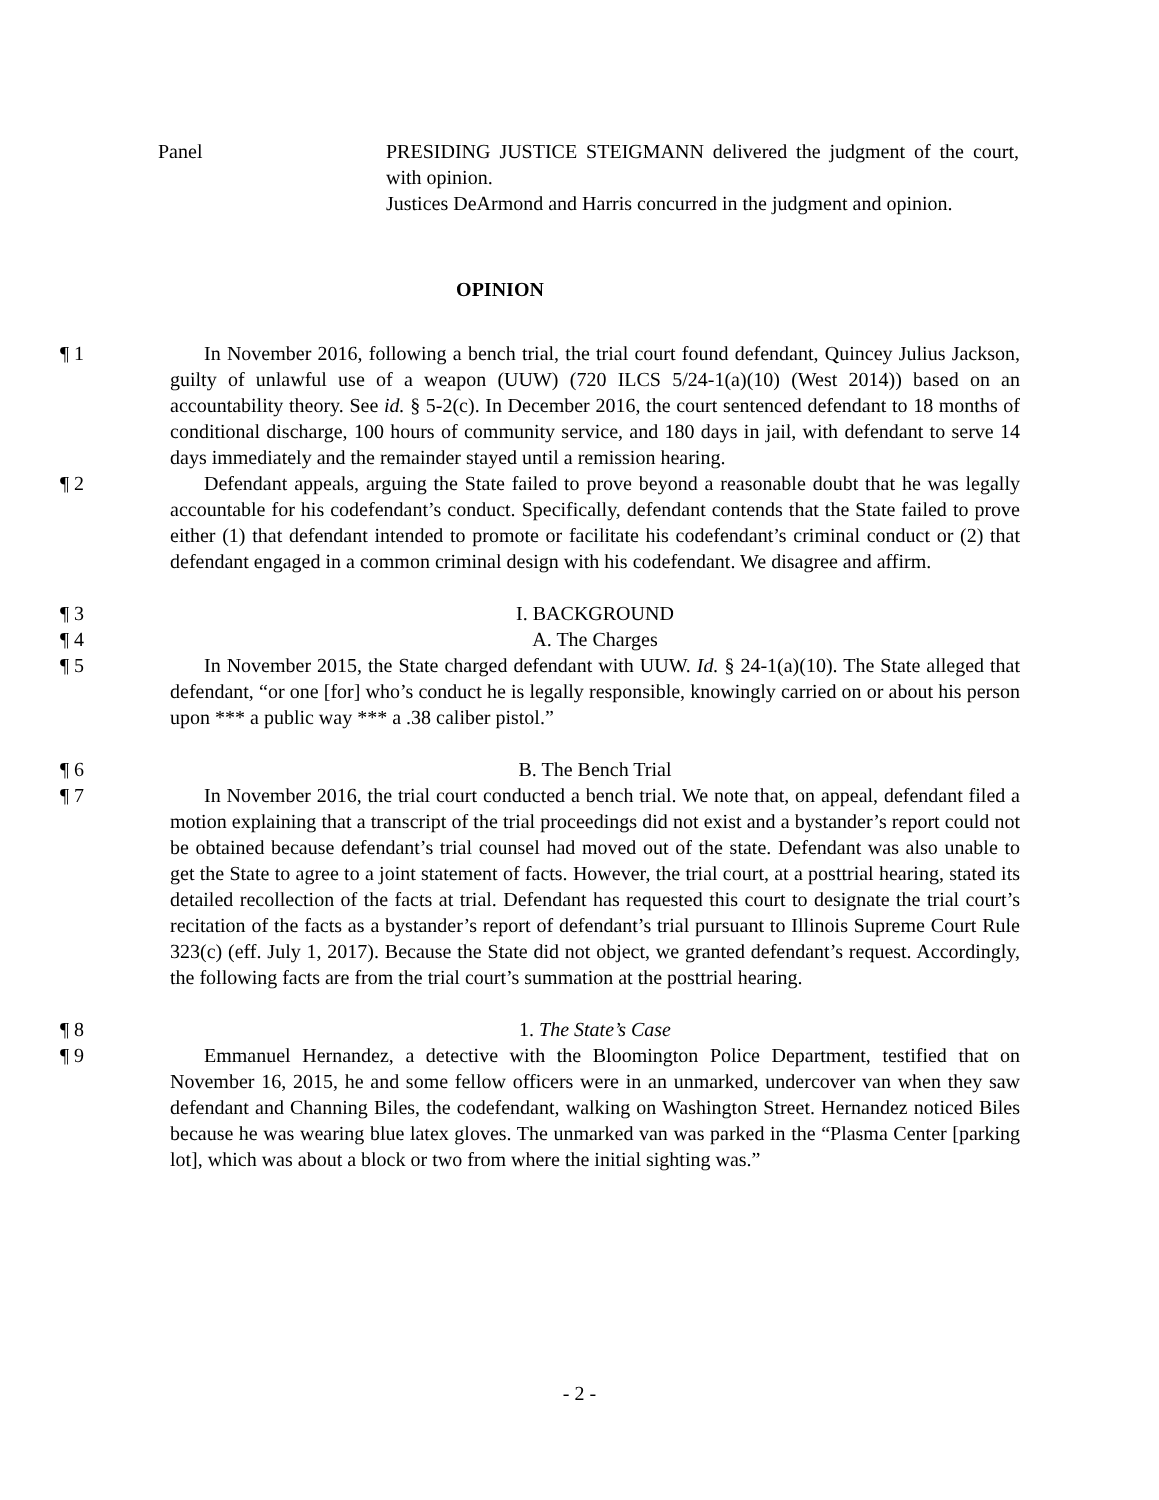Panel PRESIDING JUSTICE STEIGMANN delivered the judgment of the court, with opinion.
Justices DeArmond and Harris concurred in the judgment and opinion.
OPINION
¶ 1 In November 2016, following a bench trial, the trial court found defendant, Quincey Julius Jackson, guilty of unlawful use of a weapon (UUW) (720 ILCS 5/24-1(a)(10) (West 2014)) based on an accountability theory. See id. § 5-2(c). In December 2016, the court sentenced defendant to 18 months of conditional discharge, 100 hours of community service, and 180 days in jail, with defendant to serve 14 days immediately and the remainder stayed until a remission hearing.
¶ 2 Defendant appeals, arguing the State failed to prove beyond a reasonable doubt that he was legally accountable for his codefendant’s conduct. Specifically, defendant contends that the State failed to prove either (1) that defendant intended to promote or facilitate his codefendant’s criminal conduct or (2) that defendant engaged in a common criminal design with his codefendant. We disagree and affirm.
¶ 3 I. BACKGROUND
¶ 4 A. The Charges
¶ 5 In November 2015, the State charged defendant with UUW. Id. § 24-1(a)(10). The State alleged that defendant, “or one [for] who’s conduct he is legally responsible, knowingly carried on or about his person upon *** a public way *** a .38 caliber pistol.”
¶ 6 B. The Bench Trial
¶ 7 In November 2016, the trial court conducted a bench trial. We note that, on appeal, defendant filed a motion explaining that a transcript of the trial proceedings did not exist and a bystander’s report could not be obtained because defendant’s trial counsel had moved out of the state. Defendant was also unable to get the State to agree to a joint statement of facts. However, the trial court, at a posttrial hearing, stated its detailed recollection of the facts at trial. Defendant has requested this court to designate the trial court’s recitation of the facts as a bystander’s report of defendant’s trial pursuant to Illinois Supreme Court Rule 323(c) (eff. July 1, 2017). Because the State did not object, we granted defendant’s request. Accordingly, the following facts are from the trial court’s summation at the posttrial hearing.
¶ 8 1. The State’s Case
¶ 9 Emmanuel Hernandez, a detective with the Bloomington Police Department, testified that on November 16, 2015, he and some fellow officers were in an unmarked, undercover van when they saw defendant and Channing Biles, the codefendant, walking on Washington Street. Hernandez noticed Biles because he was wearing blue latex gloves. The unmarked van was parked in the “Plasma Center [parking lot], which was about a block or two from where the initial sighting was.”
- 2 -